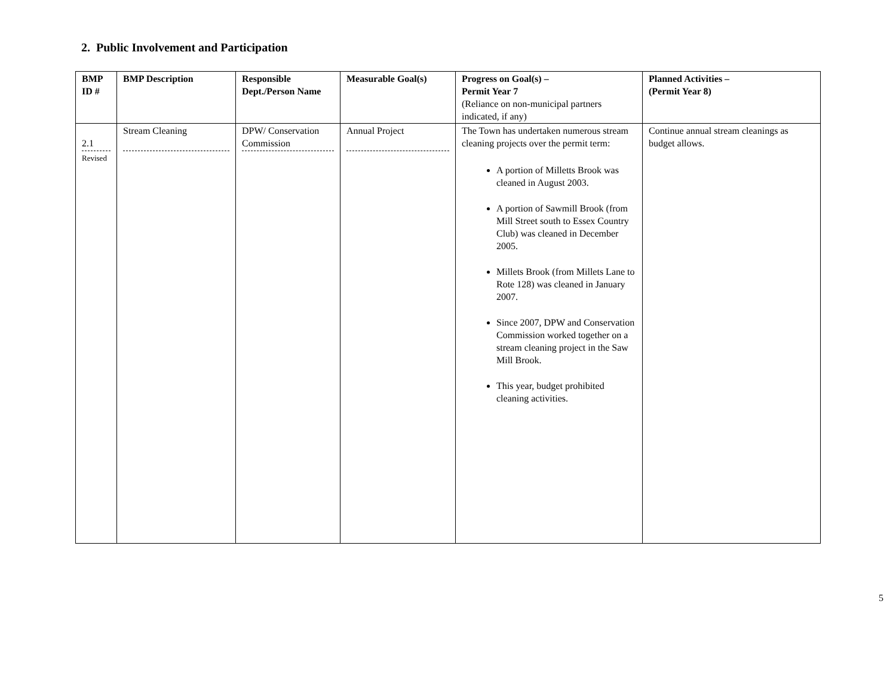2. Public Involvement and Participation
| BMP ID # | BMP Description | Responsible Dept./Person Name | Measurable Goal(s) | Progress on Goal(s) – Permit Year 7 (Reliance on non-municipal partners indicated, if any) | Planned Activities – (Permit Year 8) |
| --- | --- | --- | --- | --- | --- |
| 2.1 Revised | Stream Cleaning | DPW/ Conservation Commission | Annual Project | The Town has undertaken numerous stream cleaning projects over the permit term: A portion of Milletts Brook was cleaned in August 2003. A portion of Sawmill Brook (from Mill Street south to Essex Country Club) was cleaned in December 2005. Millets Brook (from Millets Lane to Rote 128) was cleaned in January 2007. Since 2007, DPW and Conservation Commission worked together on a stream cleaning project in the Saw Mill Brook. This year, budget prohibited cleaning activities. | Continue annual stream cleanings as budget allows. |
5